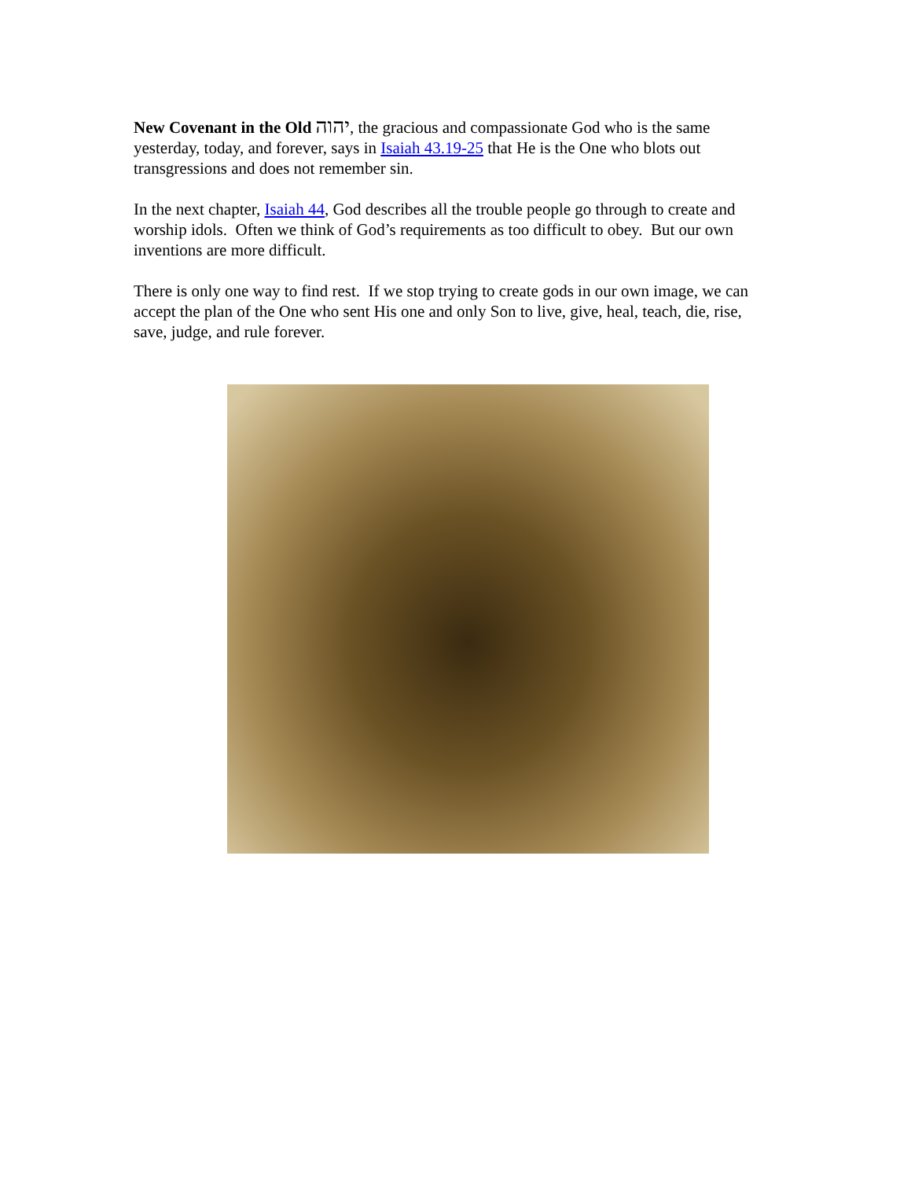New Covenant in the Old יהוה, the gracious and compassionate God who is the same yesterday, today, and forever, says in Isaiah 43.19-25 that He is the One who blots out transgressions and does not remember sin.
In the next chapter, Isaiah 44, God describes all the trouble people go through to create and worship idols. Often we think of God’s requirements as too difficult to obey. But our own inventions are more difficult.
There is only one way to find rest. If we stop trying to create gods in our own image, we can accept the plan of the One who sent His one and only Son to live, give, heal, teach, die, rise, save, judge, and rule forever.